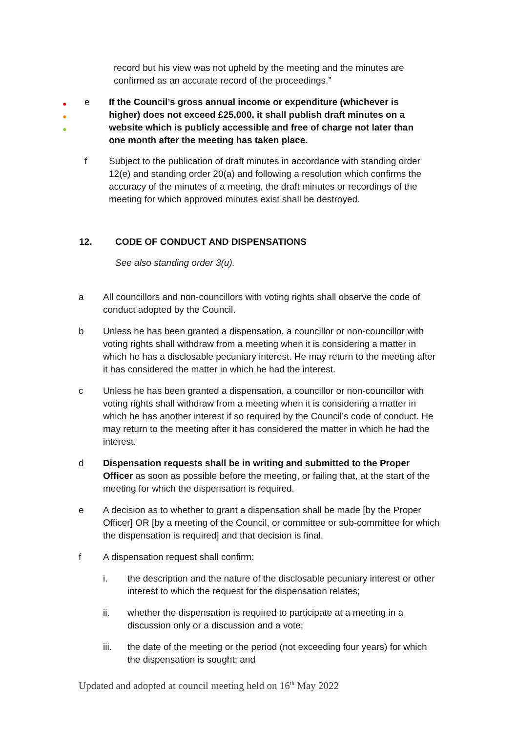record but his view was not upheld by the meeting and the minutes are confirmed as an accurate record of the proceedings.”
●
●
●
e If the Council’s gross annual income or expenditure (whichever is higher) does not exceed £25,000, it shall publish draft minutes on a website which is publicly accessible and free of charge not later than one month after the meeting has taken place.
f Subject to the publication of draft minutes in accordance with standing order 12(e) and standing order 20(a) and following a resolution which confirms the accuracy of the minutes of a meeting, the draft minutes or recordings of the meeting for which approved minutes exist shall be destroyed.
12. CODE OF CONDUCT AND DISPENSATIONS
See also standing order 3(u).
a All councillors and non-councillors with voting rights shall observe the code of conduct adopted by the Council.
b Unless he has been granted a dispensation, a councillor or non-councillor with voting rights shall withdraw from a meeting when it is considering a matter in which he has a disclosable pecuniary interest. He may return to the meeting after it has considered the matter in which he had the interest.
c Unless he has been granted a dispensation, a councillor or non-councillor with voting rights shall withdraw from a meeting when it is considering a matter in which he has another interest if so required by the Council’s code of conduct. He may return to the meeting after it has considered the matter in which he had the interest.
d Dispensation requests shall be in writing and submitted to the Proper Officer as soon as possible before the meeting, or failing that, at the start of the meeting for which the dispensation is required.
e A decision as to whether to grant a dispensation shall be made [by the Proper Officer] OR [by a meeting of the Council, or committee or sub-committee for which the dispensation is required] and that decision is final.
f A dispensation request shall confirm:
i. the description and the nature of the disclosable pecuniary interest or other interest to which the request for the dispensation relates;
ii. whether the dispensation is required to participate at a meeting in a discussion only or a discussion and a vote;
iii. the date of the meeting or the period (not exceeding four years) for which the dispensation is sought; and
Updated and adopted at council meeting held on 16<sup>th</sup> May 2022